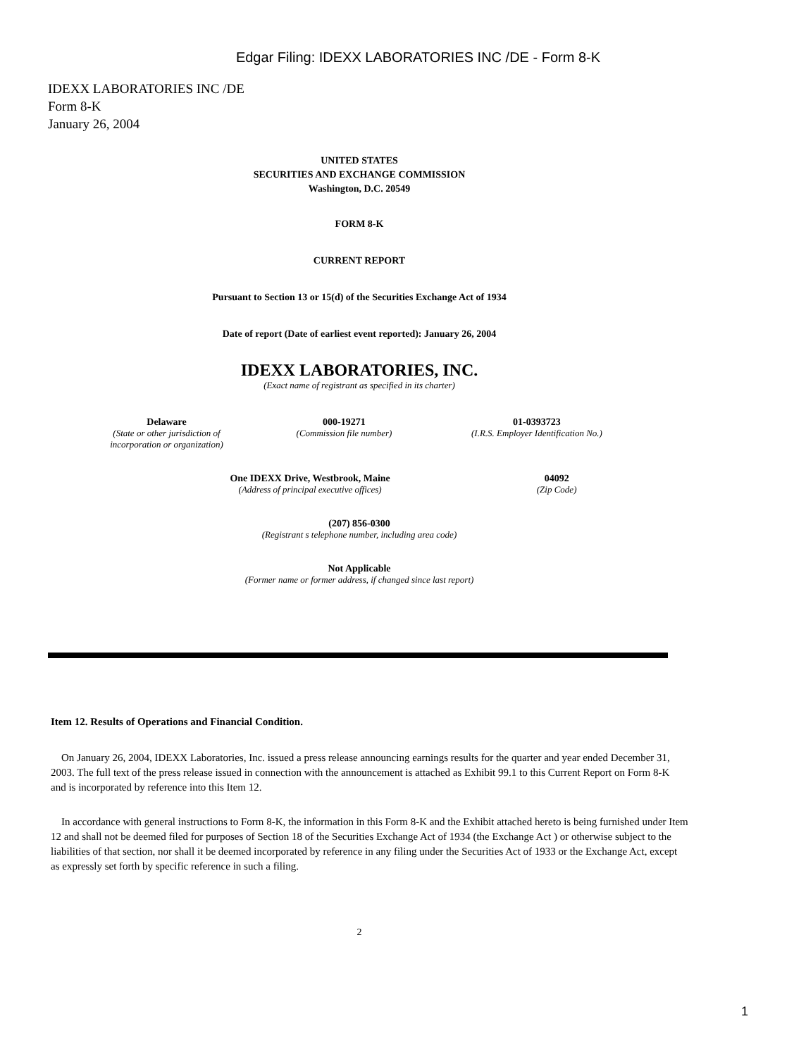Edgar Filing: IDEXX LABORATORIES INC /DE - Form 8-K
IDEXX LABORATORIES INC /DE
Form 8-K
January 26, 2004
UNITED STATES
SECURITIES AND EXCHANGE COMMISSION
Washington, D.C. 20549
FORM 8-K
CURRENT REPORT
Pursuant to Section 13 or 15(d) of the Securities Exchange Act of 1934
Date of report (Date of earliest event reported): January 26, 2004
IDEXX LABORATORIES, INC.
(Exact name of registrant as specified in its charter)
| Delaware (State or other jurisdiction of incorporation or organization) | 000-19271 (Commission file number) | 01-0393723 (I.R.S. Employer Identification No.) |
| One IDEXX Drive, Westbrook, Maine (Address of principal executive offices) | 04092 (Zip Code) |
(207) 856-0300
(Registrant s telephone number, including area code)
Not Applicable
(Former name or former address, if changed since last report)
Item 12. Results of Operations and Financial Condition.
On January 26, 2004, IDEXX Laboratories, Inc. issued a press release announcing earnings results for the quarter and year ended December 31, 2003. The full text of the press release issued in connection with the announcement is attached as Exhibit 99.1 to this Current Report on Form 8-K and is incorporated by reference into this Item 12.
In accordance with general instructions to Form 8-K, the information in this Form 8-K and the Exhibit attached hereto is being furnished under Item 12 and shall not be deemed filed for purposes of Section 18 of the Securities Exchange Act of 1934 (the Exchange Act ) or otherwise subject to the liabilities of that section, nor shall it be deemed incorporated by reference in any filing under the Securities Act of 1933 or the Exchange Act, except as expressly set forth by specific reference in such a filing.
2
1